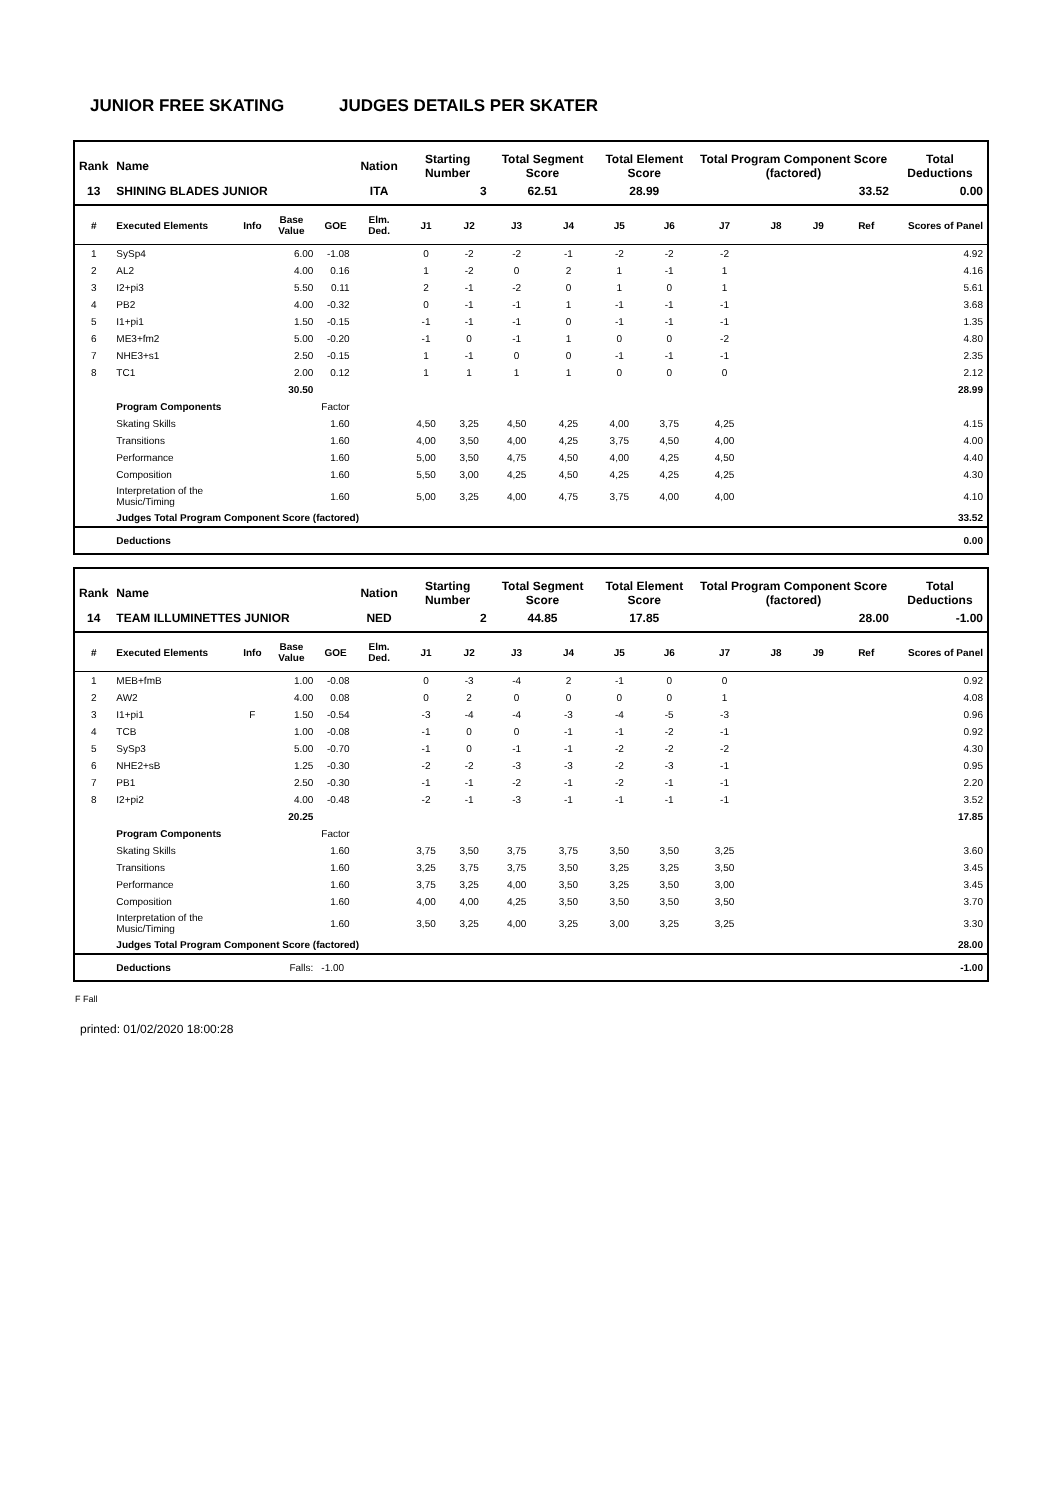JUNIOR FREE SKATING JUDGES DETAILS PER SKATER
| Rank | Name | | | | Nation | Starting Number | | Total Segment Score | | Total Element Score | | Total Program Component Score (factored) | | | | Total Deductions |
| --- | --- | --- | --- | --- | --- | --- | --- | --- | --- | --- | --- | --- | --- | --- | --- | --- |
| 13 | SHINING BLADES JUNIOR | | | | ITA | 3 | | 62.51 | | 28.99 | | 33.52 | | | | 0.00 |
| # | Executed Elements | Info | Base Value | GOE | Elm. Ded. | J1 | J2 | J3 | J4 | J5 | J6 | J7 | J8 | J9 | Ref | Scores of Panel |
| 1 | SySp4 | | 6.00 | -1.08 | | 0 | -2 | -2 | -1 | -2 | -2 | -2 | | | | 4.92 |
| 2 | AL2 | | 4.00 | 0.16 | | 1 | -2 | 0 | 2 | 1 | -1 | 1 | | | | 4.16 |
| 3 | I2+pi3 | | 5.50 | 0.11 | | 2 | -1 | -2 | 0 | 1 | 0 | 1 | | | | 5.61 |
| 4 | PB2 | | 4.00 | -0.32 | | 0 | -1 | -1 | 1 | -1 | -1 | -1 | | | | 3.68 |
| 5 | I1+pi1 | | 1.50 | -0.15 | | -1 | -1 | -1 | 0 | -1 | -1 | -1 | | | | 1.35 |
| 6 | ME3+fm2 | | 5.00 | -0.20 | | -1 | 0 | -1 | 1 | 0 | 0 | -2 | | | | 4.80 |
| 7 | NHE3+s1 | | 2.50 | -0.15 | | 1 | -1 | 0 | 0 | -1 | -1 | -1 | | | | 2.35 |
| 8 | TC1 | | 2.00 | 0.12 | | 1 | 1 | 1 | 1 | 0 | 0 | 0 | | | | 2.12 |
| | | | 30.50 | | | | | | | | | | | | | 28.99 |
| | Program Components | | | Factor | | | | | | | | | | | | |
| | Skating Skills | | | 1.60 | | 4,50 | 3,25 | 4,50 | 4,25 | 4,00 | 3,75 | 4,25 | | | | 4.15 |
| | Transitions | | | 1.60 | | 4,00 | 3,50 | 4,00 | 4,25 | 3,75 | 4,50 | 4,00 | | | | 4.00 |
| | Performance | | | 1.60 | | 5,00 | 3,50 | 4,75 | 4,50 | 4,00 | 4,25 | 4,50 | | | | 4.40 |
| | Composition | | | 1.60 | | 5,50 | 3,00 | 4,25 | 4,50 | 4,25 | 4,25 | 4,25 | | | | 4.30 |
| | Interpretation of the Music/Timing | | | 1.60 | | 5,00 | 3,25 | 4,00 | 4,75 | 3,75 | 4,00 | 4,00 | | | | 4.10 |
| | Judges Total Program Component Score (factored) | | | | | | | | | | | | | | | 33.52 |
| | Deductions | | | | | | | | | | | | | | | 0.00 |
| Rank | Name | | | | Nation | Starting Number | | Total Segment Score | | Total Element Score | | Total Program Component Score (factored) | | | | Total Deductions |
| --- | --- | --- | --- | --- | --- | --- | --- | --- | --- | --- | --- | --- | --- | --- | --- | --- |
| 14 | TEAM ILLUMINETTES JUNIOR | | | | NED | 2 | | 44.85 | | 17.85 | | 28.00 | | | | -1.00 |
| # | Executed Elements | Info | Base Value | GOE | Elm. Ded. | J1 | J2 | J3 | J4 | J5 | J6 | J7 | J8 | J9 | Ref | Scores of Panel |
| 1 | MEB+fmB | | 1.00 | -0.08 | | 0 | -3 | -4 | 2 | -1 | 0 | 0 | | | | 0.92 |
| 2 | AW2 | | 4.00 | 0.08 | | 0 | 2 | 0 | 0 | 0 | 0 | 1 | | | | 4.08 |
| 3 | I1+pi1 | F | 1.50 | -0.54 | | -3 | -4 | -4 | -3 | -4 | -5 | -3 | | | | 0.96 |
| 4 | TCB | | 1.00 | -0.08 | | -1 | 0 | 0 | -1 | -1 | -2 | -1 | | | | 0.92 |
| 5 | SySp3 | | 5.00 | -0.70 | | -1 | 0 | -1 | -1 | -2 | -2 | -2 | | | | 4.30 |
| 6 | NHE2+sB | | 1.25 | -0.30 | | -2 | -2 | -3 | -3 | -2 | -3 | -1 | | | | 0.95 |
| 7 | PB1 | | 2.50 | -0.30 | | -1 | -1 | -2 | -1 | -2 | -1 | -1 | | | | 2.20 |
| 8 | I2+pi2 | | 4.00 | -0.48 | | -2 | -1 | -3 | -1 | -1 | -1 | -1 | | | | 3.52 |
| | | | 20.25 | | | | | | | | | | | | | 17.85 |
| | Program Components | | | Factor | | | | | | | | | | | | |
| | Skating Skills | | | 1.60 | | 3,75 | 3,50 | 3,75 | 3,75 | 3,50 | 3,50 | 3,25 | | | | 3.60 |
| | Transitions | | | 1.60 | | 3,25 | 3,75 | 3,75 | 3,50 | 3,25 | 3,25 | 3,50 | | | | 3.45 |
| | Performance | | | 1.60 | | 3,75 | 3,25 | 4,00 | 3,50 | 3,25 | 3,50 | 3,00 | | | | 3.45 |
| | Composition | | | 1.60 | | 4,00 | 4,00 | 4,25 | 3,50 | 3,50 | 3,50 | 3,50 | | | | 3.70 |
| | Interpretation of the Music/Timing | | | 1.60 | | 3,50 | 3,25 | 4,00 | 3,25 | 3,00 | 3,25 | 3,25 | | | | 3.30 |
| | Judges Total Program Component Score (factored) | | | | | | | | | | | | | | | 28.00 |
| | Deductions | | Falls: | -1.00 | | | | | | | | | | | | -1.00 |
F Fall
printed: 01/02/2020 18:00:28